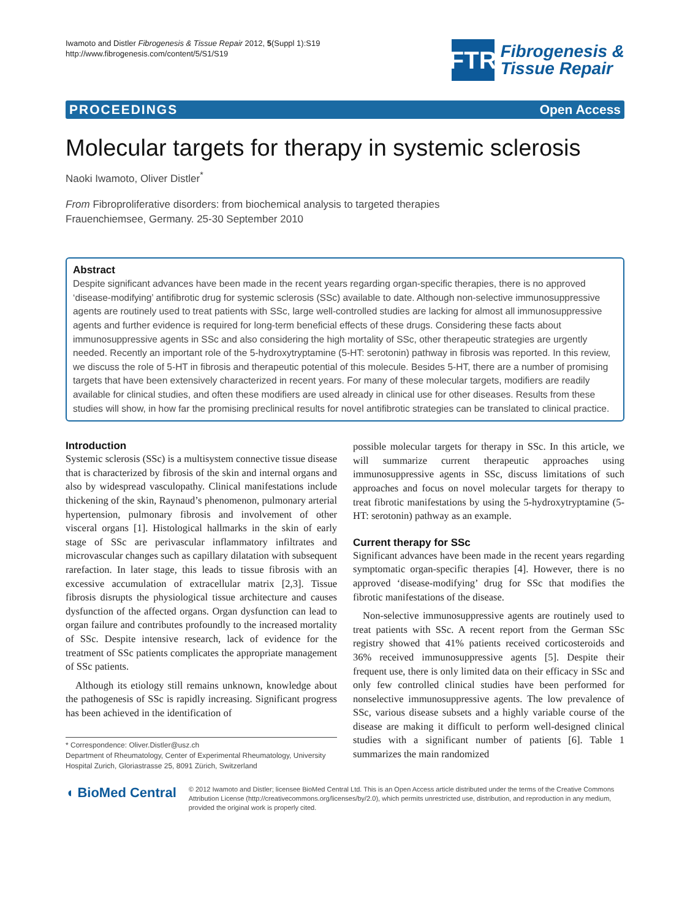Iwamoto and Distler Fibrogenesis & Tissue Repair 2012, 5(Suppl 1):S19
http://www.fibrogenesis.com/content/5/S1/S19
FTR
Fibrogenesis &
Tissue Repair
PROCEEDINGS Open Access
Molecular targets for therapy in systemic sclerosis
Naoki Iwamoto, Oliver Distler<sup>*</sup>
From Fibroproliferative disorders: from biochemical analysis to targeted therapies
Frauenchiemsee, Germany. 25-30 September 2010
Abstract
Despite significant advances have been made in the recent years regarding organ-specific therapies, there is no approved ‘disease-modifying’ antifibrotic drug for systemic sclerosis (SSc) available to date. Although non-selective immunosuppressive agents are routinely used to treat patients with SSc, large well-controlled studies are lacking for almost all immunosuppressive agents and further evidence is required for long-term beneficial effects of these drugs. Considering these facts about immunosuppressive agents in SSc and also considering the high mortality of SSc, other therapeutic strategies are urgently needed. Recently an important role of the 5-hydroxytryptamine (5-HT: serotonin) pathway in fibrosis was reported. In this review, we discuss the role of 5-HT in fibrosis and therapeutic potential of this molecule. Besides 5-HT, there are a number of promising targets that have been extensively characterized in recent years. For many of these molecular targets, modifiers are readily available for clinical studies, and often these modifiers are used already in clinical use for other diseases. Results from these studies will show, in how far the promising preclinical results for novel antifibrotic strategies can be translated to clinical practice.
Introduction
Systemic sclerosis (SSc) is a multisystem connective tissue disease that is characterized by fibrosis of the skin and internal organs and also by widespread vasculopathy. Clinical manifestations include thickening of the skin, Raynaud’s phenomenon, pulmonary arterial hypertension, pulmonary fibrosis and involvement of other visceral organs [1]. Histological hallmarks in the skin of early stage of SSc are perivascular inflammatory infiltrates and microvascular changes such as capillary dilatation with subsequent rarefaction. In later stage, this leads to tissue fibrosis with an excessive accumulation of extracellular matrix [2,3]. Tissue fibrosis disrupts the physiological tissue architecture and causes dysfunction of the affected organs. Organ dysfunction can lead to organ failure and contributes profoundly to the increased mortality of SSc. Despite intensive research, lack of evidence for the treatment of SSc patients complicates the appropriate management of SSc patients.
Although its etiology still remains unknown, knowledge about the pathogenesis of SSc is rapidly increasing. Significant progress has been achieved in the identification of
* Correspondence: Oliver.Distler@usz.ch
Department of Rheumatology, Center of Experimental Rheumatology, University Hospital Zurich, Gloriastrasse 25, 8091 Zürich, Switzerland
possible molecular targets for therapy in SSc. In this article, we will summarize current therapeutic approaches using immunosuppressive agents in SSc, discuss limitations of such approaches and focus on novel molecular targets for therapy to treat fibrotic manifestations by using the 5-hydroxytryptamine (5-HT: serotonin) pathway as an example.
Current therapy for SSc
Significant advances have been made in the recent years regarding symptomatic organ-specific therapies [4]. However, there is no approved ‘disease-modifying’ drug for SSc that modifies the fibrotic manifestations of the disease.
Non-selective immunosuppressive agents are routinely used to treat patients with SSc. A recent report from the German SSc registry showed that 41% patients received corticosteroids and 36% received immunosuppressive agents [5]. Despite their frequent use, there is only limited data on their efficacy in SSc and only few controlled clinical studies have been performed for nonselective immunosuppressive agents. The low prevalence of SSc, various disease subsets and a highly variable course of the disease are making it difficult to perform well-designed clinical studies with a significant number of patients [6]. Table 1 summarizes the main randomized
◖ BioMed Central
© 2012 Iwamoto and Distler; licensee BioMed Central Ltd. This is an Open Access article distributed under the terms of the Creative Commons Attribution License (http://creativecommons.org/licenses/by/2.0), which permits unrestricted use, distribution, and reproduction in any medium, provided the original work is properly cited.